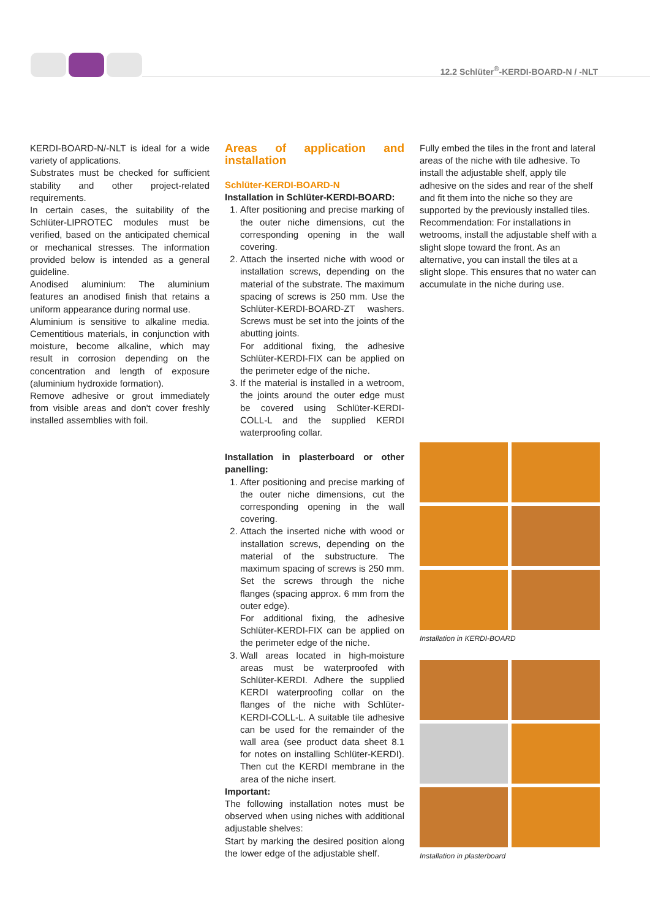12.2 Schlüter<sup>®</sup>-KERDI-BOARD-N / -NLT
KERDI-BOARD-N/-NLT is ideal for a wide variety of applications.
Substrates must be checked for sufficient stability and other project-related requirements.
In certain cases, the suitability of the Schlüter-LIPROTEC modules must be verified, based on the anticipated chemical or mechanical stresses. The information provided below is intended as a general guideline.
Anodised aluminium: The aluminium features an anodised finish that retains a uniform appearance during normal use.
Aluminium is sensitive to alkaline media. Cementitious materials, in conjunction with moisture, become alkaline, which may result in corrosion depending on the concentration and length of exposure (aluminium hydroxide formation).
Remove adhesive or grout immediately from visible areas and don't cover freshly installed assemblies with foil.
Areas of application and installation
Schlüter-KERDI-BOARD-N
Installation in Schlüter-KERDI-BOARD:
1. After positioning and precise marking of the outer niche dimensions, cut the corresponding opening in the wall covering.
2. Attach the inserted niche with wood or installation screws, depending on the material of the substrate. The maximum spacing of screws is 250 mm. Use the Schlüter-KERDI-BOARD-ZT washers. Screws must be set into the joints of the abutting joints.
For additional fixing, the adhesive Schlüter-KERDI-FIX can be applied on the perimeter edge of the niche.
3. If the material is installed in a wetroom, the joints around the outer edge must be covered using Schlüter-KERDI-COLL-L and the supplied KERDI waterproofing collar.
Installation in plasterboard or other panelling:
1. After positioning and precise marking of the outer niche dimensions, cut the corresponding opening in the wall covering.
2. Attach the inserted niche with wood or installation screws, depending on the material of the substructure. The maximum spacing of screws is 250 mm. Set the screws through the niche flanges (spacing approx. 6 mm from the outer edge).
For additional fixing, the adhesive Schlüter-KERDI-FIX can be applied on the perimeter edge of the niche.
3. Wall areas located in high-moisture areas must be waterproofed with Schlüter-KERDI. Adhere the supplied KERDI waterproofing collar on the flanges of the niche with Schlüter-KERDI-COLL-L. A suitable tile adhesive can be used for the remainder of the wall area (see product data sheet 8.1 for notes on installing Schlüter-KERDI). Then cut the KERDI membrane in the area of the niche insert.
Important:
The following installation notes must be observed when using niches with additional adjustable shelves:
Start by marking the desired position along the lower edge of the adjustable shelf.
Fully embed the tiles in the front and lateral areas of the niche with tile adhesive. To install the adjustable shelf, apply tile adhesive on the sides and rear of the shelf and fit them into the niche so they are supported by the previously installed tiles.
Recommendation: For installations in wetrooms, install the adjustable shelf with a slight slope toward the front. As an alternative, you can install the tiles at a slight slope. This ensures that no water can accumulate in the niche during use.
Installation in KERDI-BOARD
Installation in plasterboard